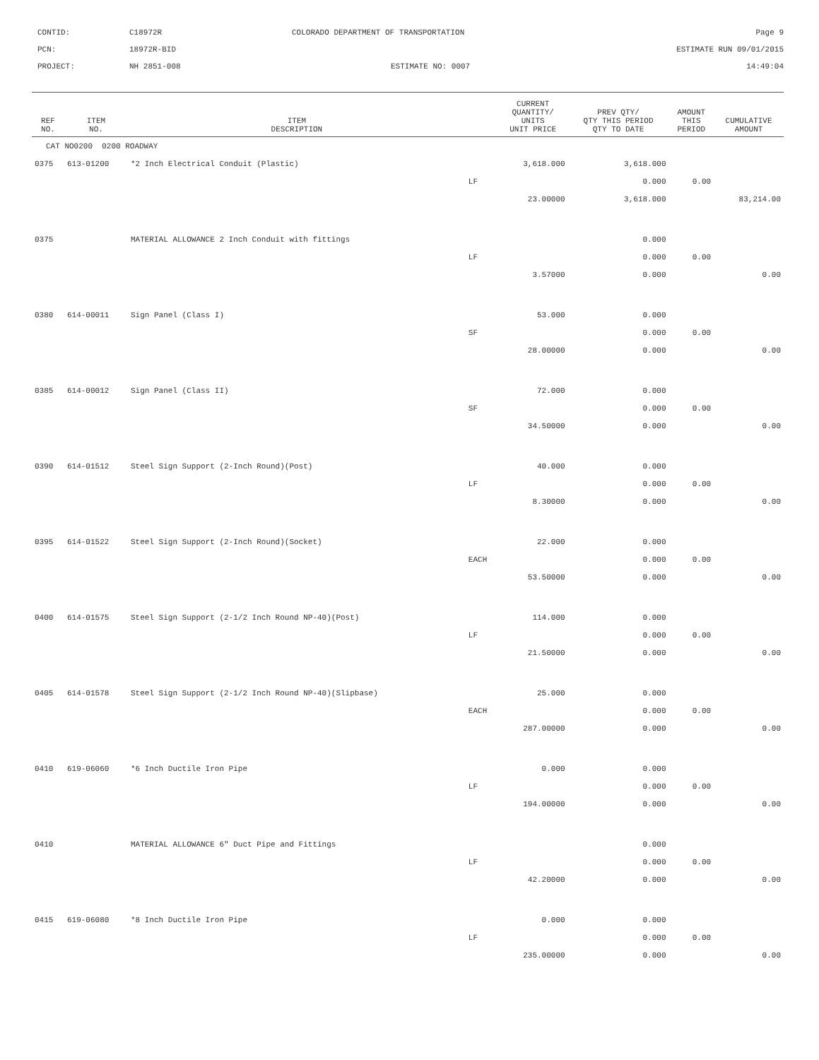CONTID:
C18972R
COLORADO DEPARTMENT OF TRANSPORTATION
Page 9
PCN:
18972R-BID
ESTIMATE RUN 09/01/2015
PROJECT:
NH 2851-008
ESTIMATE NO: 0007
14:49:04
| REF NO. | ITEM NO. | ITEM DESCRIPTION | | CURRENT QUANTITY/ UNITS UNIT PRICE | PREV QTY/ QTY THIS PERIOD QTY TO DATE | AMOUNT THIS PERIOD | CUMULATIVE AMOUNT |
| --- | --- | --- | --- | --- | --- | --- | --- |
| CAT NO0200 0200 ROADWAY | | | | | | | |
| 0375 | 613-01200 | *2 Inch Electrical Conduit (Plastic) | | 3,618.000 | 3,618.000 | | |
| | | | LF | | 0.000 | 0.00 | |
| | | | | 23.00000 | 3,618.000 | | 83,214.00 |
| 0375 | | MATERIAL ALLOWANCE 2 Inch Conduit with fittings | | | 0.000 | | |
| | | | LF | | 0.000 | 0.00 | |
| | | | | 3.57000 | 0.000 | | 0.00 |
| 0380 | 614-00011 | Sign Panel (Class I) | | 53.000 | 0.000 | | |
| | | | SF | | 0.000 | 0.00 | |
| | | | | 28.00000 | 0.000 | | 0.00 |
| 0385 | 614-00012 | Sign Panel (Class II) | | 72.000 | 0.000 | | |
| | | | SF | | 0.000 | 0.00 | |
| | | | | 34.50000 | 0.000 | | 0.00 |
| 0390 | 614-01512 | Steel Sign Support (2-Inch Round)(Post) | | 40.000 | 0.000 | | |
| | | | LF | | 0.000 | 0.00 | |
| | | | | 8.30000 | 0.000 | | 0.00 |
| 0395 | 614-01522 | Steel Sign Support (2-Inch Round)(Socket) | | 22.000 | 0.000 | | |
| | | | EACH | | 0.000 | 0.00 | |
| | | | | 53.50000 | 0.000 | | 0.00 |
| 0400 | 614-01575 | Steel Sign Support (2-1/2 Inch Round NP-40)(Post) | | 114.000 | 0.000 | | |
| | | | LF | | 0.000 | 0.00 | |
| | | | | 21.50000 | 0.000 | | 0.00 |
| 0405 | 614-01578 | Steel Sign Support (2-1/2 Inch Round NP-40)(Slipbase) | | 25.000 | 0.000 | | |
| | | | EACH | | 0.000 | 0.00 | |
| | | | | 287.00000 | 0.000 | | 0.00 |
| 0410 | 619-06060 | *6 Inch Ductile Iron Pipe | | 0.000 | 0.000 | | |
| | | | LF | | 0.000 | 0.00 | |
| | | | | 194.00000 | 0.000 | | 0.00 |
| 0410 | | MATERIAL ALLOWANCE 6" Duct Pipe and Fittings | | | 0.000 | | |
| | | | LF | | 0.000 | 0.00 | |
| | | | | 42.20000 | 0.000 | | 0.00 |
| 0415 | 619-06080 | *8 Inch Ductile Iron Pipe | | 0.000 | 0.000 | | |
| | | | LF | | 0.000 | 0.00 | |
| | | | | 235.00000 | 0.000 | | 0.00 |